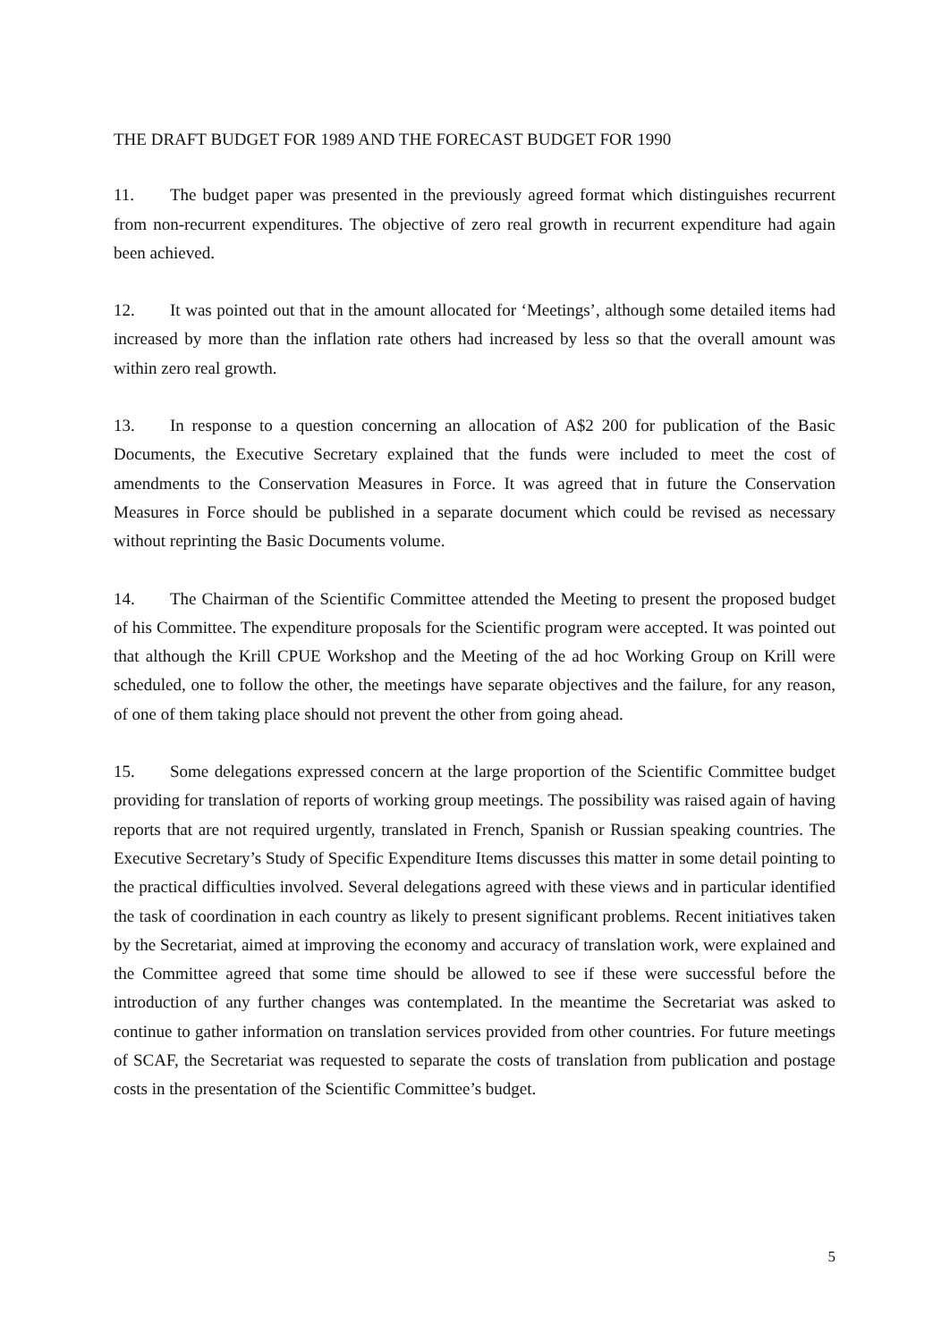THE DRAFT BUDGET FOR 1989 AND THE FORECAST BUDGET FOR 1990
11. The budget paper was presented in the previously agreed format which distinguishes recurrent from non-recurrent expenditures. The objective of zero real growth in recurrent expenditure had again been achieved.
12. It was pointed out that in the amount allocated for ‘Meetings’, although some detailed items had increased by more than the inflation rate others had increased by less so that the overall amount was within zero real growth.
13. In response to a question concerning an allocation of A$2 200 for publication of the Basic Documents, the Executive Secretary explained that the funds were included to meet the cost of amendments to the Conservation Measures in Force. It was agreed that in future the Conservation Measures in Force should be published in a separate document which could be revised as necessary without reprinting the Basic Documents volume.
14. The Chairman of the Scientific Committee attended the Meeting to present the proposed budget of his Committee. The expenditure proposals for the Scientific program were accepted. It was pointed out that although the Krill CPUE Workshop and the Meeting of the ad hoc Working Group on Krill were scheduled, one to follow the other, the meetings have separate objectives and the failure, for any reason, of one of them taking place should not prevent the other from going ahead.
15. Some delegations expressed concern at the large proportion of the Scientific Committee budget providing for translation of reports of working group meetings. The possibility was raised again of having reports that are not required urgently, translated in French, Spanish or Russian speaking countries. The Executive Secretary’s Study of Specific Expenditure Items discusses this matter in some detail pointing to the practical difficulties involved. Several delegations agreed with these views and in particular identified the task of coordination in each country as likely to present significant problems. Recent initiatives taken by the Secretariat, aimed at improving the economy and accuracy of translation work, were explained and the Committee agreed that some time should be allowed to see if these were successful before the introduction of any further changes was contemplated. In the meantime the Secretariat was asked to continue to gather information on translation services provided from other countries. For future meetings of SCAF, the Secretariat was requested to separate the costs of translation from publication and postage costs in the presentation of the Scientific Committee’s budget.
5